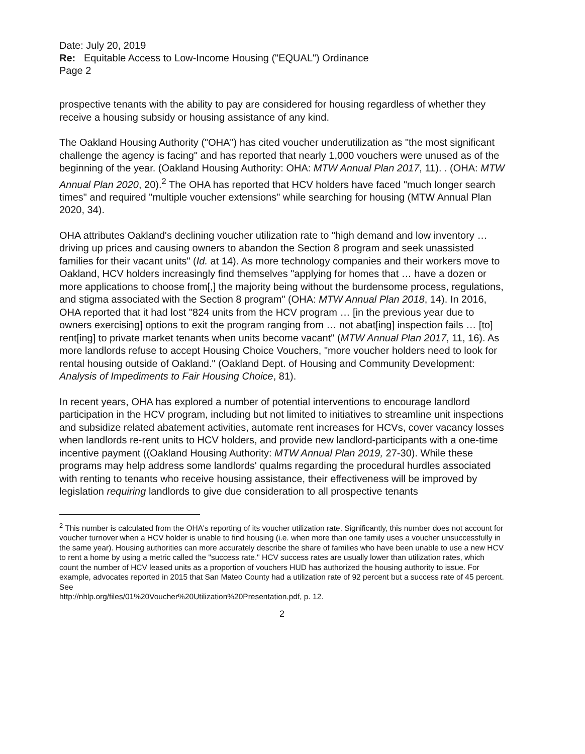Date: July 20, 2019
Re: Equitable Access to Low-Income Housing ("EQUAL") Ordinance
Page 2
prospective tenants with the ability to pay are considered for housing regardless of whether they receive a housing subsidy or housing assistance of any kind.
The Oakland Housing Authority ("OHA") has cited voucher underutilization as "the most significant challenge the agency is facing" and has reported that nearly 1,000 vouchers were unused as of the beginning of the year. (Oakland Housing Authority: OHA: MTW Annual Plan 2017, 11). . (OHA: MTW Annual Plan 2020, 20).<sup>2</sup> The OHA has reported that HCV holders have faced "much longer search times" and required "multiple voucher extensions" while searching for housing (MTW Annual Plan 2020, 34).
OHA attributes Oakland's declining voucher utilization rate to "high demand and low inventory … driving up prices and causing owners to abandon the Section 8 program and seek unassisted families for their vacant units" (Id. at 14). As more technology companies and their workers move to Oakland, HCV holders increasingly find themselves "applying for homes that … have a dozen or more applications to choose from[,] the majority being without the burdensome process, regulations, and stigma associated with the Section 8 program" (OHA: MTW Annual Plan 2018, 14). In 2016, OHA reported that it had lost "824 units from the HCV program … [in the previous year due to owners exercising] options to exit the program ranging from … not abat[ing] inspection fails … [to] rent[ing] to private market tenants when units become vacant" (MTW Annual Plan 2017, 11, 16). As more landlords refuse to accept Housing Choice Vouchers, "more voucher holders need to look for rental housing outside of Oakland." (Oakland Dept. of Housing and Community Development: Analysis of Impediments to Fair Housing Choice, 81).
In recent years, OHA has explored a number of potential interventions to encourage landlord participation in the HCV program, including but not limited to initiatives to streamline unit inspections and subsidize related abatement activities, automate rent increases for HCVs, cover vacancy losses when landlords re-rent units to HCV holders, and provide new landlord-participants with a one-time incentive payment ((Oakland Housing Authority: MTW Annual Plan 2019, 27-30). While these programs may help address some landlords' qualms regarding the procedural hurdles associated with renting to tenants who receive housing assistance, their effectiveness will be improved by legislation requiring landlords to give due consideration to all prospective tenants
<sup>2</sup> This number is calculated from the OHA's reporting of its voucher utilization rate. Significantly, this number does not account for voucher turnover when a HCV holder is unable to find housing (i.e. when more than one family uses a voucher unsuccessfully in the same year). Housing authorities can more accurately describe the share of families who have been unable to use a new HCV to rent a home by using a metric called the "success rate." HCV success rates are usually lower than utilization rates, which count the number of HCV leased units as a proportion of vouchers HUD has authorized the housing authority to issue. For example, advocates reported in 2015 that San Mateo County had a utilization rate of 92 percent but a success rate of 45 percent. See
http://nhlp.org/files/01%20Voucher%20Utilization%20Presentation.pdf, p. 12.
2